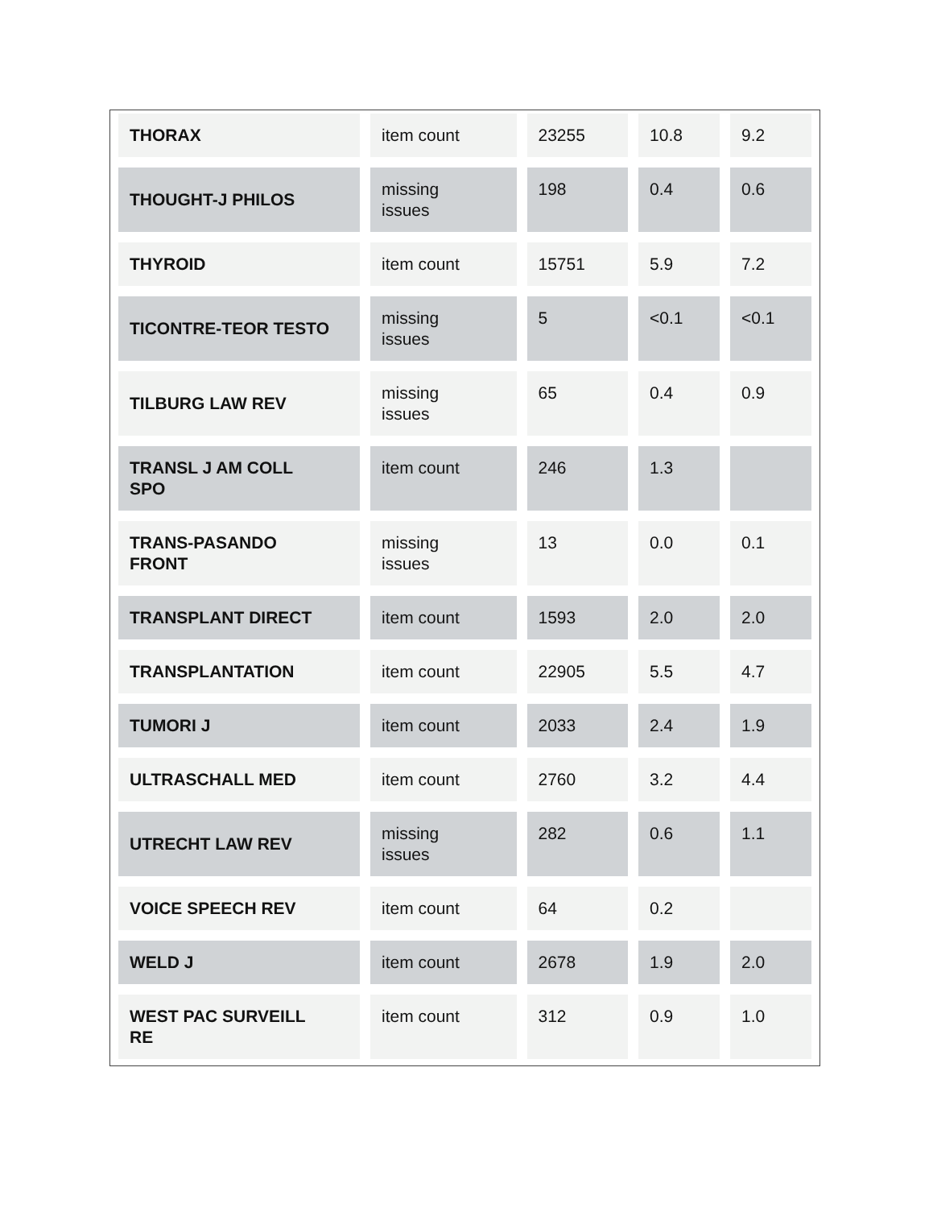| THORAX | item count | 23255 | 10.8 | 9.2 |
| THOUGHT-J PHILOS | missing issues | 198 | 0.4 | 0.6 |
| THYROID | item count | 15751 | 5.9 | 7.2 |
| TICONTRE-TEOR TESTO | missing issues | 5 | <0.1 | <0.1 |
| TILBURG LAW REV | missing issues | 65 | 0.4 | 0.9 |
| TRANSL J AM COLL SPO | item count | 246 | 1.3 | |
| TRANS-PASANDO FRONT | missing issues | 13 | 0.0 | 0.1 |
| TRANSPLANT DIRECT | item count | 1593 | 2.0 | 2.0 |
| TRANSPLANTATION | item count | 22905 | 5.5 | 4.7 |
| TUMORI J | item count | 2033 | 2.4 | 1.9 |
| ULTRASCHALL MED | item count | 2760 | 3.2 | 4.4 |
| UTRECHT LAW REV | missing issues | 282 | 0.6 | 1.1 |
| VOICE SPEECH REV | item count | 64 | 0.2 | |
| WELD J | item count | 2678 | 1.9 | 2.0 |
| WEST PAC SURVEILL RE | item count | 312 | 0.9 | 1.0 |